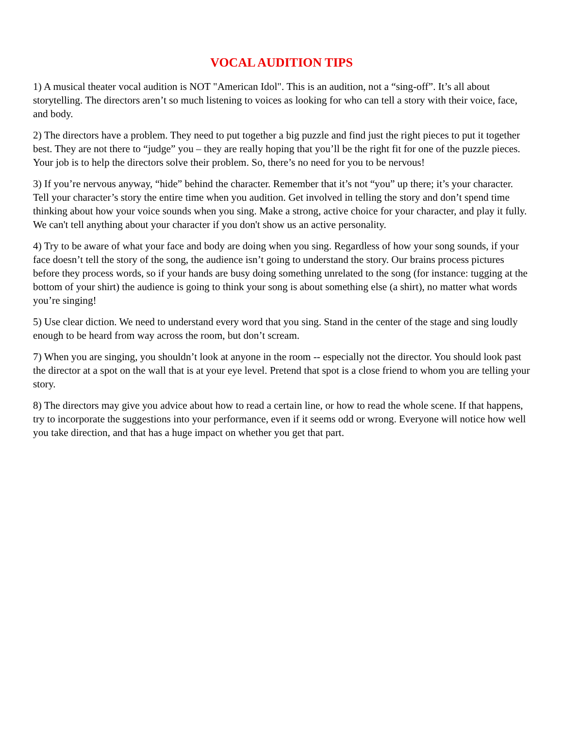VOCAL AUDITION TIPS
1) A musical theater vocal audition is NOT "American Idol". This is an audition, not a “sing-off”. It’s all about storytelling. The directors aren’t so much listening to voices as looking for who can tell a story with their voice, face, and body.
2) The directors have a problem. They need to put together a big puzzle and find just the right pieces to put it together best. They are not there to “judge” you – they are really hoping that you’ll be the right fit for one of the puzzle pieces. Your job is to help the directors solve their problem. So, there’s no need for you to be nervous!
3) If you’re nervous anyway, “hide” behind the character. Remember that it’s not “you” up there; it’s your character. Tell your character’s story the entire time when you audition. Get involved in telling the story and don’t spend time thinking about how your voice sounds when you sing. Make a strong, active choice for your character, and play it fully. We can't tell anything about your character if you don't show us an active personality.
4) Try to be aware of what your face and body are doing when you sing. Regardless of how your song sounds, if your face doesn’t tell the story of the song, the audience isn’t going to understand the story. Our brains process pictures before they process words, so if your hands are busy doing something unrelated to the song (for instance: tugging at the bottom of your shirt) the audience is going to think your song is about something else (a shirt), no matter what words you’re singing!
5) Use clear diction. We need to understand every word that you sing. Stand in the center of the stage and sing loudly enough to be heard from way across the room, but don’t scream.
7) When you are singing, you shouldn’t look at anyone in the room -- especially not the director. You should look past the director at a spot on the wall that is at your eye level. Pretend that spot is a close friend to whom you are telling your story.
8) The directors may give you advice about how to read a certain line, or how to read the whole scene. If that happens, try to incorporate the suggestions into your performance, even if it seems odd or wrong. Everyone will notice how well you take direction, and that has a huge impact on whether you get that part.